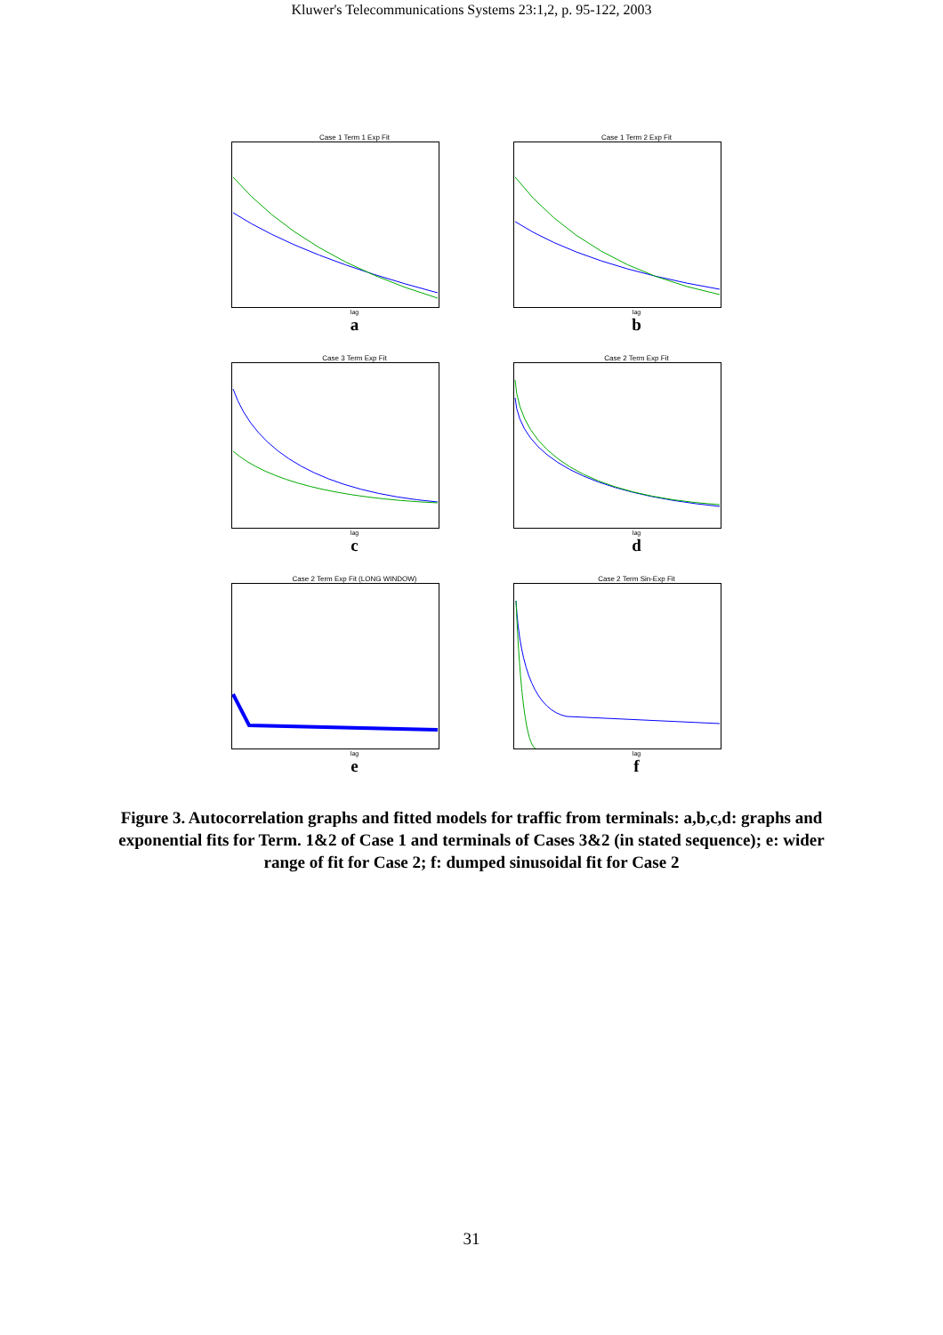Kluwer's Telecommunications Systems 23:1,2, p. 95-122, 2003
Case 1 Term 1 Exp Fit
lag
a
Case 1 Term 2 Exp Fit
lag
b
Case 3 Term Exp Fit
lag
c
Case 2 Term Exp Fit
lag
d
Case 2 Term Exp Fit (LONG WINDOW)
lag
e
Case 2 Term Sin-Exp Fit
lag
f
Figure 3. Autocorrelation graphs and fitted models for traffic from terminals: a,b,c,d: graphs and exponential fits for Term. 1&2 of Case 1 and terminals of Cases 3&2 (in stated sequence); e: wider range of fit for Case 2; f: dumped sinusoidal fit for Case 2
31